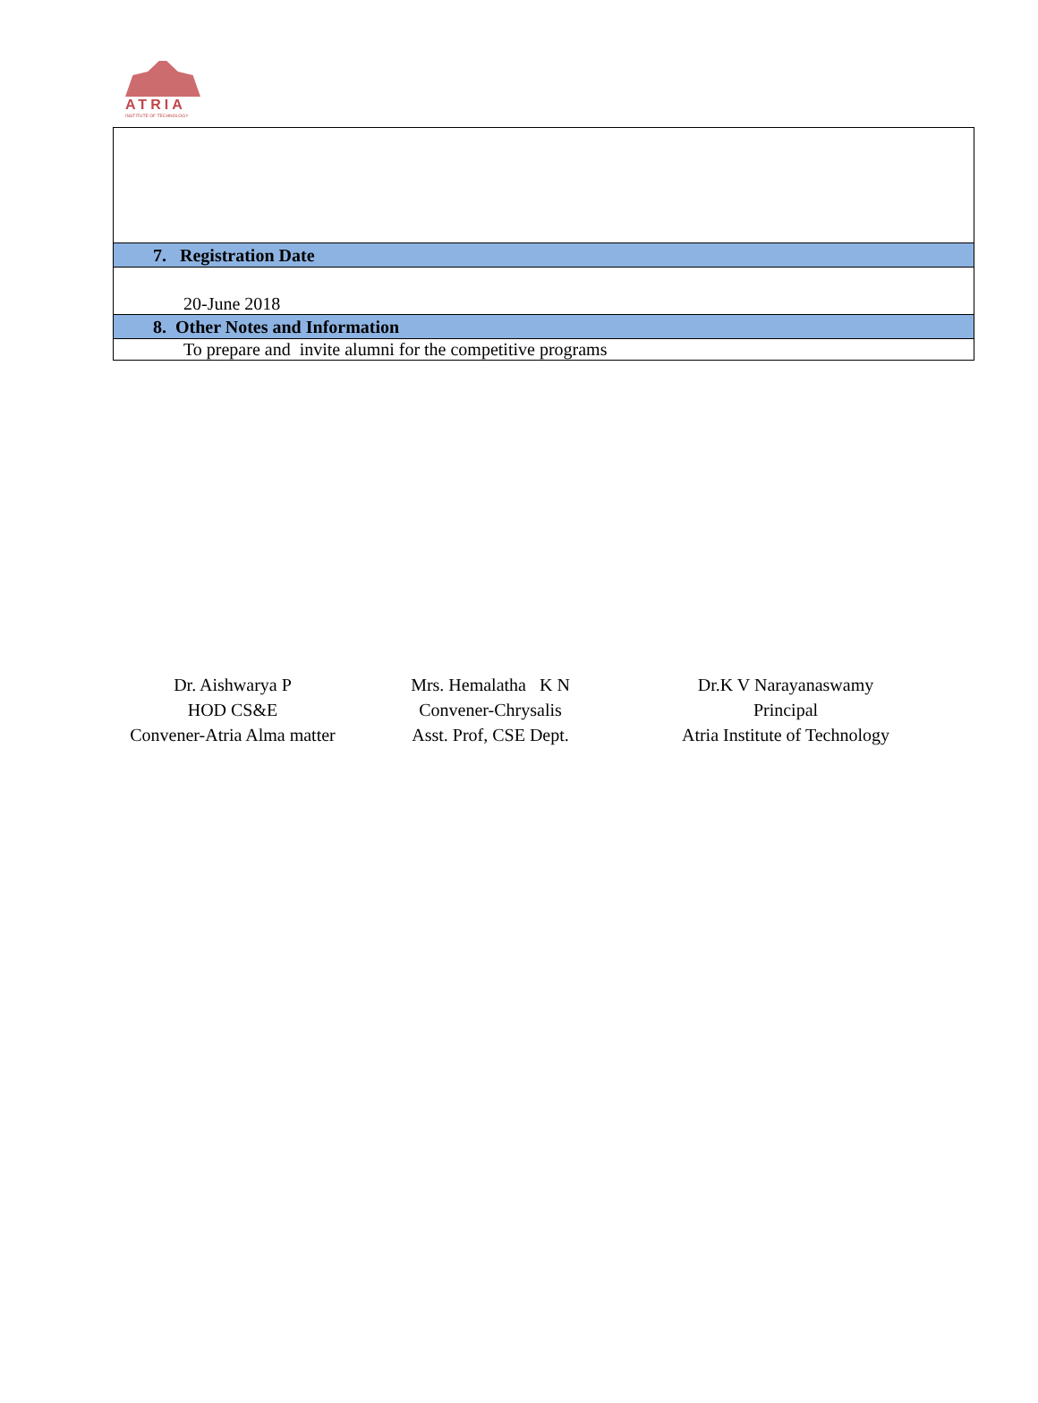ATRIA
INSTITUTE OF TECHNOLOGY
| 7. Registration Date |
| 20-June 2018 |
| 8. Other Notes and Information |
| To prepare and invite alumni for the competitive programs |
Dr. Aishwarya P
HOD CS&E
Convener-Atria Alma matter
Mrs. Hemalatha K N
Convener-Chrysalis
Asst. Prof, CSE Dept.
Dr.K V Narayanaswamy
Principal
Atria Institute of Technology